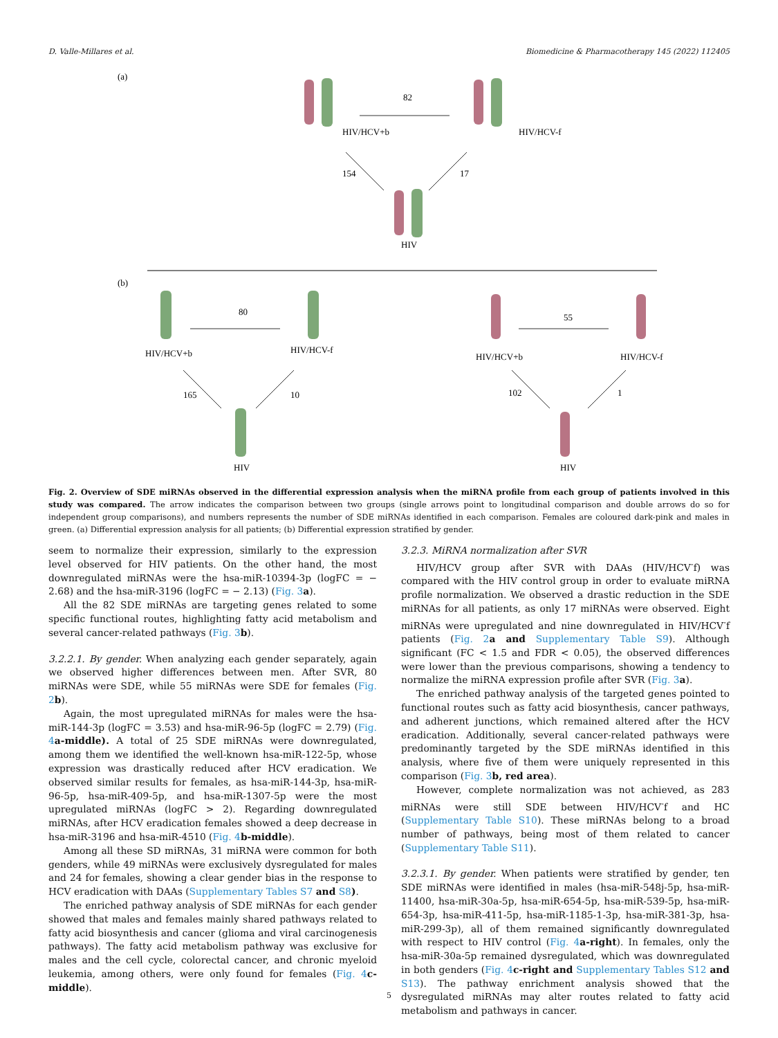D. Valle-Millares et al. Biomedicine & Pharmacotherapy 145 (2022) 112405
(a)
(b)
82
HIV/HCV+b
HIV/HCV-f
154
17
HIV
80
HIV/HCV+b
HIV/HCV-f
165
10
HIV
55
HIV/HCV+b
HIV/HCV-f
102
1
HIV
Fig. 2. Overview of SDE miRNAs observed in the differential expression analysis when the miRNA profile from each group of patients involved in this study was compared. The arrow indicates the comparison between two groups (single arrows point to longitudinal comparison and double arrows do so for independent group comparisons), and numbers represents the number of SDE miRNAs identified in each comparison. Females are coloured dark-pink and males in green. (a) Differential expression analysis for all patients; (b) Differential expression stratified by gender.
seem to normalize their expression, similarly to the expression level observed for HIV patients. On the other hand, the most downregulated miRNAs were the hsa-miR-10394-3p (logFC = − 2.68) and the hsa-miR-3196 (logFC = − 2.13) (Fig. 3 a).
All the 82 SDE miRNAs are targeting genes related to some specific functional routes, highlighting fatty acid metabolism and several cancer-related pathways (Fig. 3 b).
3.2.2.1. By gender. When analyzing each gender separately, again we observed higher differences between men. After SVR, 80 miRNAs were SDE, while 55 miRNAs were SDE for females (Fig. 2 b).
Again, the most upregulated miRNAs for males were the hsa-miR-144-3p (logFC = 3.53) and hsa-miR-96-5p (logFC = 2.79) (Fig. 4 a-middle). A total of 25 SDE miRNAs were downregulated, among them we identified the well-known hsa-miR-122-5p, whose expression was drastically reduced after HCV eradication. We observed similar results for females, as hsa-miR-144-3p, hsa-miR-96-5p, hsa-miR-409-5p, and hsa-miR-1307-5p were the most upregulated miRNAs (logFC > 2). Regarding downregulated miRNAs, after HCV eradication females showed a deep decrease in hsa-miR-3196 and hsa-miR-4510 (Fig. 4 b-middle).
Among all these SD miRNAs, 31 miRNA were common for both genders, while 49 miRNAs were exclusively dysregulated for males and 24 for females, showing a clear gender bias in the response to HCV eradication with DAAs (Supplementary Tables S7 and S8).
The enriched pathway analysis of SDE miRNAs for each gender showed that males and females mainly shared pathways related to fatty acid biosynthesis and cancer (glioma and viral carcinogenesis pathways). The fatty acid metabolism pathway was exclusive for males and the cell cycle, colorectal cancer, and chronic myeloid leukemia, among others, were only found for females (Fig. 4 c-middle).
3.2.3. MiRNA normalization after SVR
HIV/HCV group after SVR with DAAs (HIV/HCV<sup>-</sup>f) was compared with the HIV control group in order to evaluate miRNA profile normalization. We observed a drastic reduction in the SDE miRNAs for all patients, as only 17 miRNAs were observed. Eight miRNAs were upregulated and nine downregulated in HIV/HCV<sup>-</sup>f patients (Fig. 2 a and Supplementary Table S9). Although significant (FC < 1.5 and FDR < 0.05), the observed differences were lower than the previous comparisons, showing a tendency to normalize the miRNA expression profile after SVR (Fig. 3 a).
The enriched pathway analysis of the targeted genes pointed to functional routes such as fatty acid biosynthesis, cancer pathways, and adherent junctions, which remained altered after the HCV eradication. Additionally, several cancer-related pathways were predominantly targeted by the SDE miRNAs identified in this analysis, where five of them were uniquely represented in this comparison (Fig. 3 b, red area).
However, complete normalization was not achieved, as 283 miRNAs were still SDE between HIV/HCV<sup>-</sup>f and HC (Supplementary Table S10). These miRNAs belong to a broad number of pathways, being most of them related to cancer (Supplementary Table S11).
3.2.3.1. By gender. When patients were stratified by gender, ten SDE miRNAs were identified in males (hsa-miR-548j-5p, hsa-miR-11400, hsa-miR-30a-5p, hsa-miR-654-5p, hsa-miR-539-5p, hsa-miR-654-3p, hsa-miR-411-5p, hsa-miR-1185-1-3p, hsa-miR-381-3p, hsa-miR-299-3p), all of them remained significantly downregulated with respect to HIV control (Fig. 4 a-right). In females, only the hsa-miR-30a-5p remained dysregulated, which was downregulated in both genders (Fig. 4 c-right and Supplementary Tables S12 and S13). The pathway enrichment analysis showed that the dysregulated miRNAs may alter routes related to fatty acid metabolism and pathways in cancer.
5